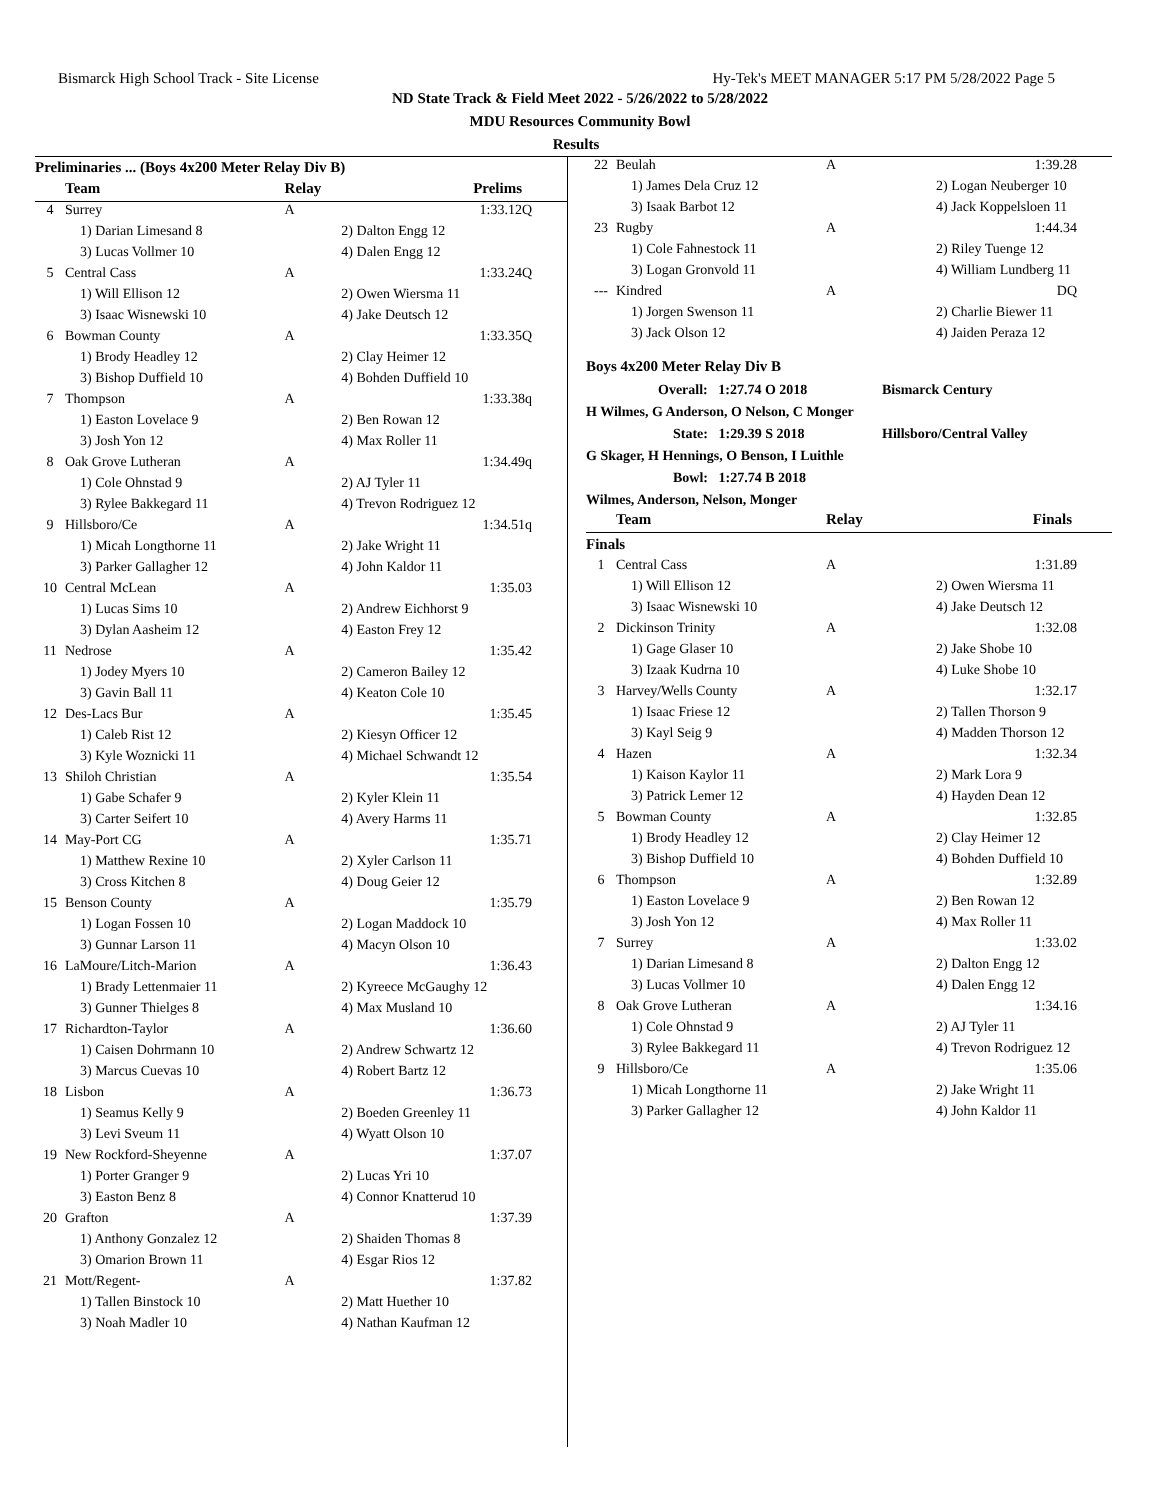Bismarck High School Track - Site License Hy-Tek's MEET MANAGER 5:17 PM 5/28/2022 Page 5
ND State Track & Field Meet 2022 - 5/26/2022 to 5/28/2022
MDU Resources Community Bowl
Results
Preliminaries ... (Boys 4x200 Meter Relay Div B)
| | Team | Relay | Prelims |
| --- | --- | --- | --- |
| 4 | Surrey | A | 1:33.12Q |
| | 1) Darian Limesand 8 | | 2) Dalton Engg 12 |
| | 3) Lucas Vollmer 10 | | 4) Dalen Engg 12 |
| 5 | Central Cass | A | 1:33.24Q |
| | 1) Will Ellison 12 | | 2) Owen Wiersma 11 |
| | 3) Isaac Wisnewski 10 | | 4) Jake Deutsch 12 |
| 6 | Bowman County | A | 1:33.35Q |
| | 1) Brody Headley 12 | | 2) Clay Heimer 12 |
| | 3) Bishop Duffield 10 | | 4) Bohden Duffield 10 |
| 7 | Thompson | A | 1:33.38q |
| | 1) Easton Lovelace 9 | | 2) Ben Rowan 12 |
| | 3) Josh Yon 12 | | 4) Max Roller 11 |
| 8 | Oak Grove Lutheran | A | 1:34.49q |
| | 1) Cole Ohnstad 9 | | 2) AJ Tyler 11 |
| | 3) Rylee Bakkegard 11 | | 4) Trevon Rodriguez 12 |
| 9 | Hillsboro/Ce | A | 1:34.51q |
| | 1) Micah Longthorne 11 | | 2) Jake Wright 11 |
| | 3) Parker Gallagher 12 | | 4) John Kaldor 11 |
| 10 | Central McLean | A | 1:35.03 |
| | 1) Lucas Sims 10 | | 2) Andrew Eichhorst 9 |
| | 3) Dylan Aasheim 12 | | 4) Easton Frey 12 |
| 11 | Nedrose | A | 1:35.42 |
| | 1) Jodey Myers 10 | | 2) Cameron Bailey 12 |
| | 3) Gavin Ball 11 | | 4) Keaton Cole 10 |
| 12 | Des-Lacs Bur | A | 1:35.45 |
| | 1) Caleb Rist 12 | | 2) Kiesyn Officer 12 |
| | 3) Kyle Woznicki 11 | | 4) Michael Schwandt 12 |
| 13 | Shiloh Christian | A | 1:35.54 |
| | 1) Gabe Schafer 9 | | 2) Kyler Klein 11 |
| | 3) Carter Seifert 10 | | 4) Avery Harms 11 |
| 14 | May-Port CG | A | 1:35.71 |
| | 1) Matthew Rexine 10 | | 2) Xyler Carlson 11 |
| | 3) Cross Kitchen 8 | | 4) Doug Geier 12 |
| 15 | Benson County | A | 1:35.79 |
| | 1) Logan Fossen 10 | | 2) Logan Maddock 10 |
| | 3) Gunnar Larson 11 | | 4) Macyn Olson 10 |
| 16 | LaMoure/Litch-Marion | A | 1:36.43 |
| | 1) Brady Lettenmaier 11 | | 2) Kyreece McGaughy 12 |
| | 3) Gunner Thielges 8 | | 4) Max Musland 10 |
| 17 | Richardton-Taylor | A | 1:36.60 |
| | 1) Caisen Dohrmann 10 | | 2) Andrew Schwartz 12 |
| | 3) Marcus Cuevas 10 | | 4) Robert Bartz 12 |
| 18 | Lisbon | A | 1:36.73 |
| | 1) Seamus Kelly 9 | | 2) Boeden Greenley 11 |
| | 3) Levi Sveum 11 | | 4) Wyatt Olson 10 |
| 19 | New Rockford-Sheyenne | A | 1:37.07 |
| | 1) Porter Granger 9 | | 2) Lucas Yri 10 |
| | 3) Easton Benz 8 | | 4) Connor Knatterud 10 |
| 20 | Grafton | A | 1:37.39 |
| | 1) Anthony Gonzalez 12 | | 2) Shaiden Thomas 8 |
| | 3) Omarion Brown 11 | | 4) Esgar Rios 12 |
| 21 | Mott/Regent- | A | 1:37.82 |
| | 1) Tallen Binstock 10 | | 2) Matt Huether 10 |
| | 3) Noah Madler 10 | | 4) Nathan Kaufman 12 |
| 22 | Beulah | A | 1:39.28 |
| | 1) James Dela Cruz 12 | | 2) Logan Neuberger 10 |
| | 3) Isaak Barbot 12 | | 4) Jack Koppelsloen 11 |
| 23 | Rugby | A | 1:44.34 |
| | 1) Cole Fahnestock 11 | | 2) Riley Tuenge 12 |
| | 3) Logan Gronvold 11 | | 4) William Lundberg 11 |
| --- | Kindred | A | DQ |
| | 1) Jorgen Swenson 11 | | 2) Charlie Biewer 11 |
| | 3) Jack Olson 12 | | 4) Jaiden Peraza 12 |
Boys 4x200 Meter Relay Div B
Overall: 1:27.74 O 2018 Bismarck Century
H Wilmes, G Anderson, O Nelson, C Monger
State: 1:29.39 S 2018 Hillsboro/Central Valley
G Skager, H Hennings, O Benson, I Luithle
Bowl: 1:27.74 B 2018
Wilmes, Anderson, Nelson, Monger
| | Team | Relay | Finals |
| --- | --- | --- | --- |
| Finals | | | |
| 1 | Central Cass | A | 1:31.89 |
| | 1) Will Ellison 12 | | 2) Owen Wiersma 11 |
| | 3) Isaac Wisnewski 10 | | 4) Jake Deutsch 12 |
| 2 | Dickinson Trinity | A | 1:32.08 |
| | 1) Gage Glaser 10 | | 2) Jake Shobe 10 |
| | 3) Izaak Kudrna 10 | | 4) Luke Shobe 10 |
| 3 | Harvey/Wells County | A | 1:32.17 |
| | 1) Isaac Friese 12 | | 2) Tallen Thorson 9 |
| | 3) Kayl Seig 9 | | 4) Madden Thorson 12 |
| 4 | Hazen | A | 1:32.34 |
| | 1) Kaison Kaylor 11 | | 2) Mark Lora 9 |
| | 3) Patrick Lemer 12 | | 4) Hayden Dean 12 |
| 5 | Bowman County | A | 1:32.85 |
| | 1) Brody Headley 12 | | 2) Clay Heimer 12 |
| | 3) Bishop Duffield 10 | | 4) Bohden Duffield 10 |
| 6 | Thompson | A | 1:32.89 |
| | 1) Easton Lovelace 9 | | 2) Ben Rowan 12 |
| | 3) Josh Yon 12 | | 4) Max Roller 11 |
| 7 | Surrey | A | 1:33.02 |
| | 1) Darian Limesand 8 | | 2) Dalton Engg 12 |
| | 3) Lucas Vollmer 10 | | 4) Dalen Engg 12 |
| 8 | Oak Grove Lutheran | A | 1:34.16 |
| | 1) Cole Ohnstad 9 | | 2) AJ Tyler 11 |
| | 3) Rylee Bakkegard 11 | | 4) Trevon Rodriguez 12 |
| 9 | Hillsboro/Ce | A | 1:35.06 |
| | 1) Micah Longthorne 11 | | 2) Jake Wright 11 |
| | 3) Parker Gallagher 12 | | 4) John Kaldor 11 |